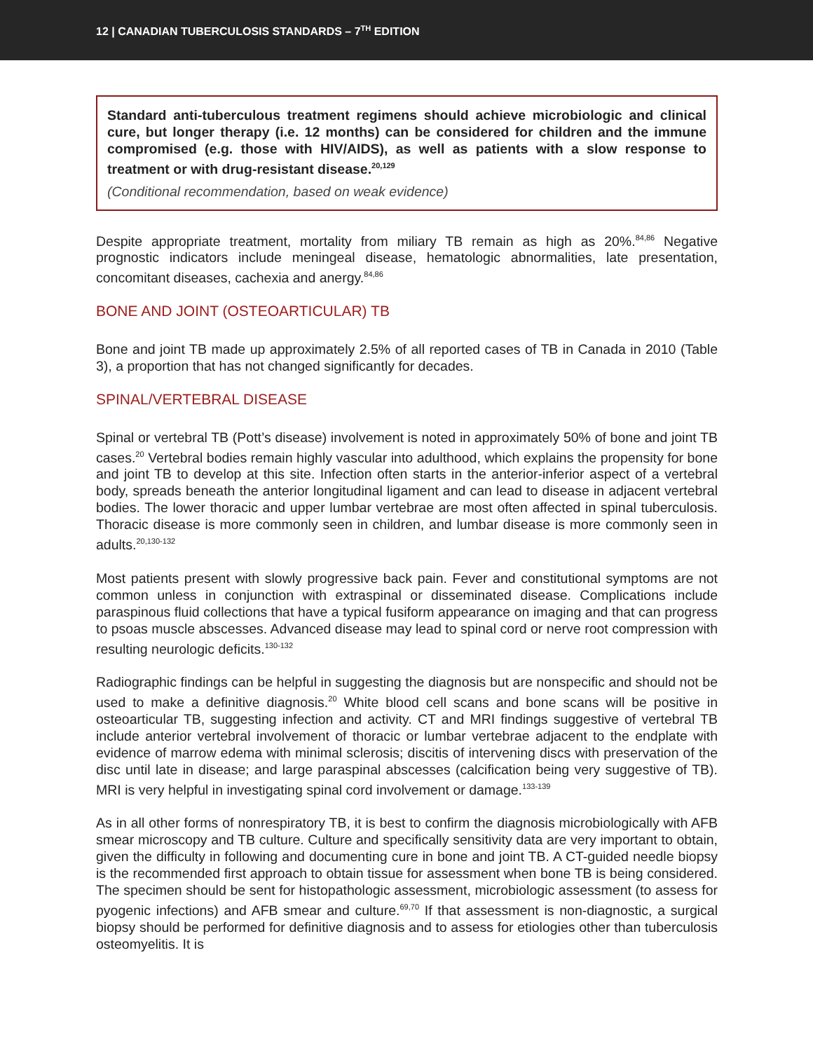12 | CANADIAN TUBERCULOSIS STANDARDS – 7<sup>TH</sup> EDITION
Standard anti-tuberculous treatment regimens should achieve microbiologic and clinical cure, but longer therapy (i.e. 12 months) can be considered for children and the immune compromised (e.g. those with HIV/AIDS), as well as patients with a slow response to treatment or with drug-resistant disease.<sup>20,129</sup>
(Conditional recommendation, based on weak evidence)
Despite appropriate treatment, mortality from miliary TB remain as high as 20%.<sup>84,86</sup> Negative prognostic indicators include meningeal disease, hematologic abnormalities, late presentation, concomitant diseases, cachexia and anergy.<sup>84,86</sup>
BONE AND JOINT (OSTEOARTICULAR) TB
Bone and joint TB made up approximately 2.5% of all reported cases of TB in Canada in 2010 (Table 3), a proportion that has not changed significantly for decades.
SPINAL/VERTEBRAL DISEASE
Spinal or vertebral TB (Pott’s disease) involvement is noted in approximately 50% of bone and joint TB cases.<sup>20</sup> Vertebral bodies remain highly vascular into adulthood, which explains the propensity for bone and joint TB to develop at this site. Infection often starts in the anterior-inferior aspect of a vertebral body, spreads beneath the anterior longitudinal ligament and can lead to disease in adjacent vertebral bodies. The lower thoracic and upper lumbar vertebrae are most often affected in spinal tuberculosis. Thoracic disease is more commonly seen in children, and lumbar disease is more commonly seen in adults.<sup>20,130-132</sup>
Most patients present with slowly progressive back pain. Fever and constitutional symptoms are not common unless in conjunction with extraspinal or disseminated disease. Complications include paraspinous fluid collections that have a typical fusiform appearance on imaging and that can progress to psoas muscle abscesses. Advanced disease may lead to spinal cord or nerve root compression with resulting neurologic deficits.<sup>130-132</sup>
Radiographic findings can be helpful in suggesting the diagnosis but are nonspecific and should not be used to make a definitive diagnosis.<sup>20</sup> White blood cell scans and bone scans will be positive in osteoarticular TB, suggesting infection and activity. CT and MRI findings suggestive of vertebral TB include anterior vertebral involvement of thoracic or lumbar vertebrae adjacent to the endplate with evidence of marrow edema with minimal sclerosis; discitis of intervening discs with preservation of the disc until late in disease; and large paraspinal abscesses (calcification being very suggestive of TB). MRI is very helpful in investigating spinal cord involvement or damage.<sup>133-139</sup>
As in all other forms of nonrespiratory TB, it is best to confirm the diagnosis microbiologically with AFB smear microscopy and TB culture. Culture and specifically sensitivity data are very important to obtain, given the difficulty in following and documenting cure in bone and joint TB. A CT-guided needle biopsy is the recommended first approach to obtain tissue for assessment when bone TB is being considered. The specimen should be sent for histopathologic assessment, microbiologic assessment (to assess for pyogenic infections) and AFB smear and culture.<sup>69,70</sup> If that assessment is non-diagnostic, a surgical biopsy should be performed for definitive diagnosis and to assess for etiologies other than tuberculosis osteomyelitis. It is